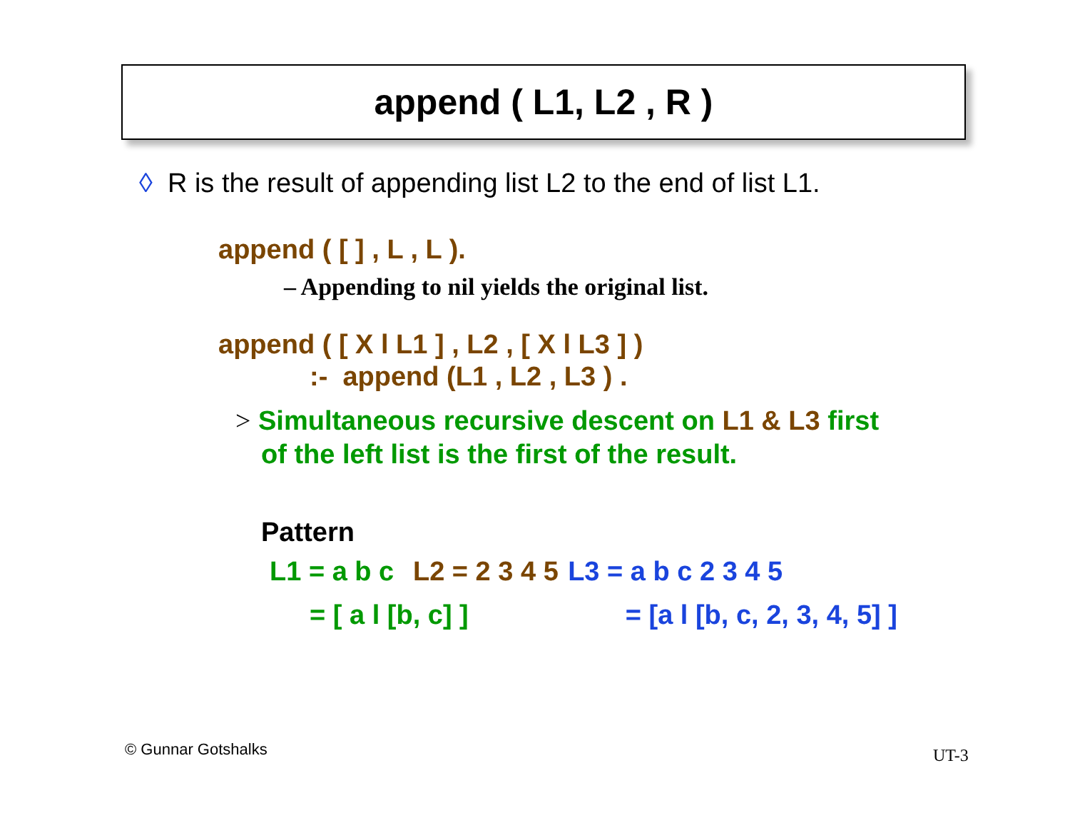append ( L1, L2 , R )
◊ R is the result of appending list L2 to the end of list L1.
append ( [ ] , L , L ).
– Appending to nil yields the original list.
append ( [ X l L1 ] , L2 , [ X l L3 ] )
:- append (L1 , L2 , L3 ) .
> Simultaneous recursive descent on L1 & L3 first
of the left list is the first of the result.
Pattern
L1 = a b c L2 = 2 3 4 5 L3 = a b c 2 3 4 5
= [ a l [b, c] ] = [a l [b, c, 2, 3, 4, 5] ]
© Gunnar Gotshalks UT-3